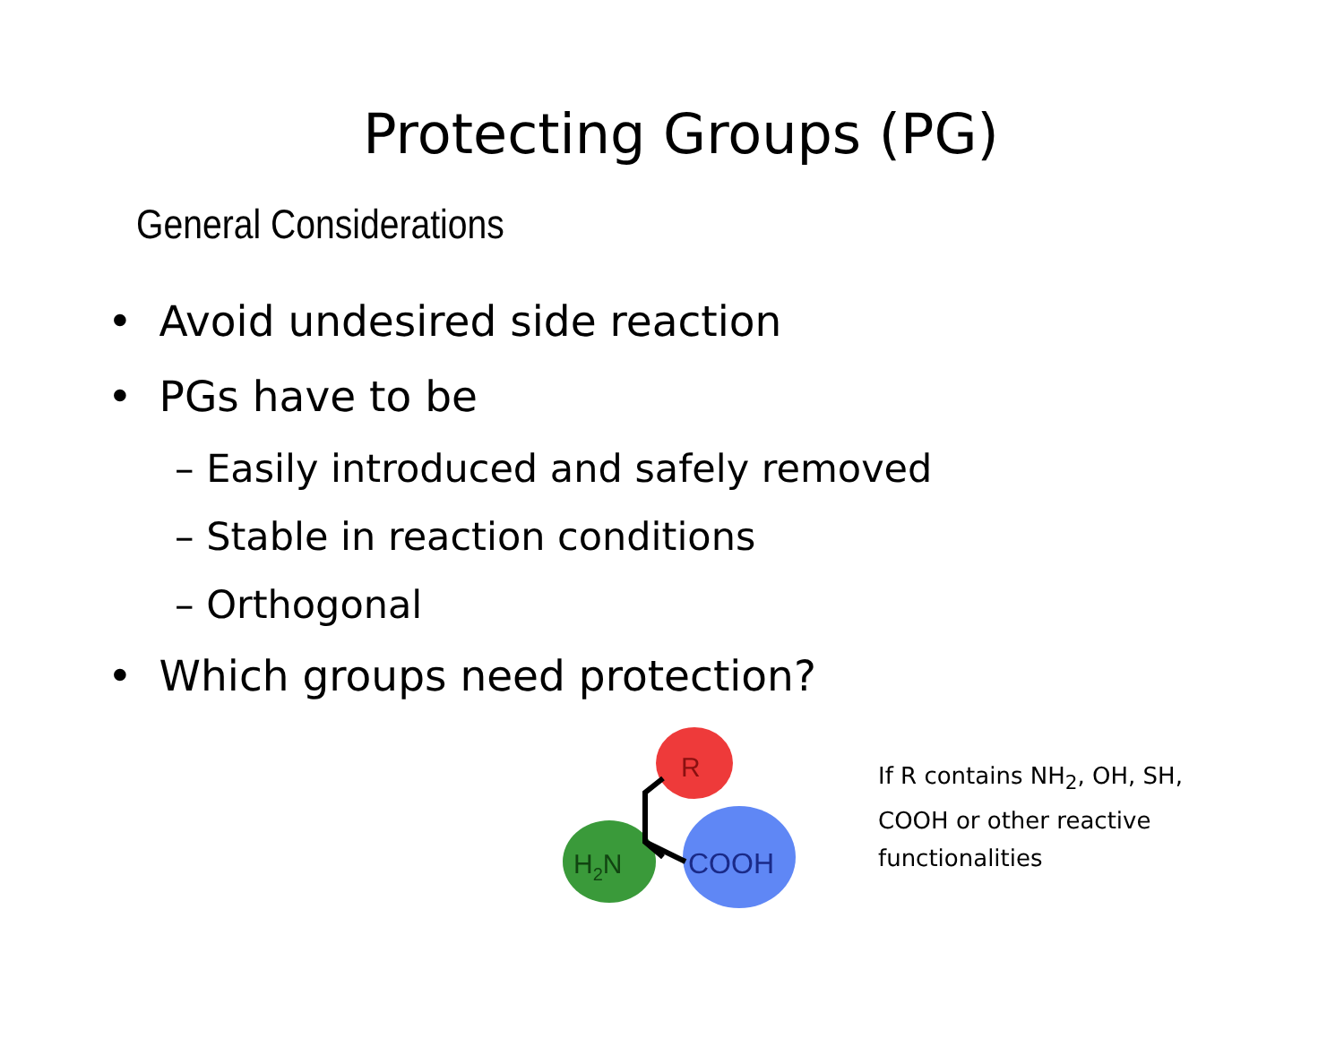Protecting Groups (PG)
General Considerations
• Avoid undesired side reaction
• PGs have to be
– Easily introduced and safely removed
– Stable in reaction conditions
– Orthogonal
• Which groups need protection?
R
H2N
COOH
If R contains NH<sub>2</sub>, OH, SH,
COOH or other reactive
functionalities